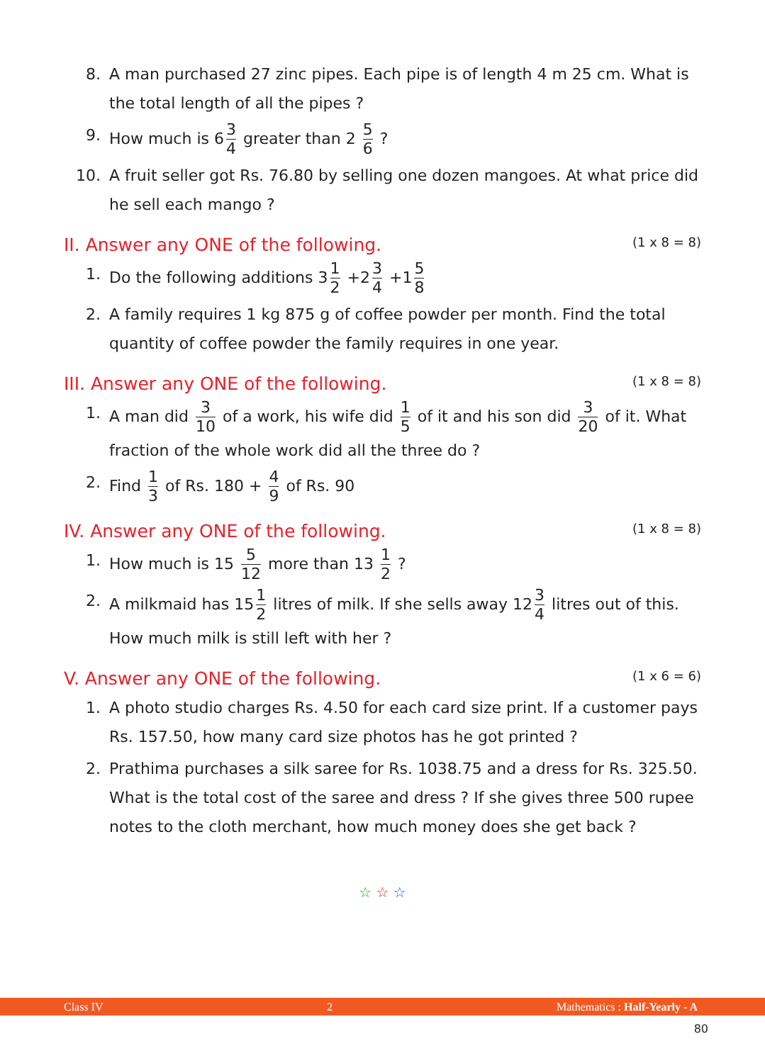8. A man purchased 27 zinc pipes. Each pipe is of length 4 m 25 cm. What is the total length of all the pipes ?
9. How much is 6 3 4 greater than 2 5 6 ?
10. A fruit seller got Rs. 76.80 by selling one dozen mangoes. At what price did he sell each mango ?
II. Answer any ONE of the following. (1 x 8 = 8)
1. Do the following additions 3 1 2 +2 3 4 +1 5 8
2. A family requires 1 kg 875 g of coffee powder per month. Find the total quantity of coffee powder the family requires in one year.
III. Answer any ONE of the following. (1 x 8 = 8)
1. A man did 3 10 of a work, his wife did 1 5 of it and his son did 3 20 of it. What fraction of the whole work did all the three do ?
2. Find 1 3 of Rs. 180 + 4 9 of Rs. 90
IV. Answer any ONE of the following. (1 x 8 = 8)
1. How much is 15 5 12 more than 13 1 2 ?
2. A milkmaid has 15 1 2 litres of milk. If she sells away 12 3 4 litres out of this. How much milk is still left with her ?
V. Answer any ONE of the following. (1 x 6 = 6)
1. A photo studio charges Rs. 4.50 for each card size print. If a customer pays Rs. 157.50, how many card size photos has he got printed ?
2. Prathima purchases a silk saree for Rs. 1038.75 and a dress for Rs. 325.50. What is the total cost of the saree and dress ? If she gives three 500 rupee notes to the cloth merchant, how much money does she get back ?
☆ ☆ ☆
Class IV 2 Mathematics : Half-Yearly - A
80